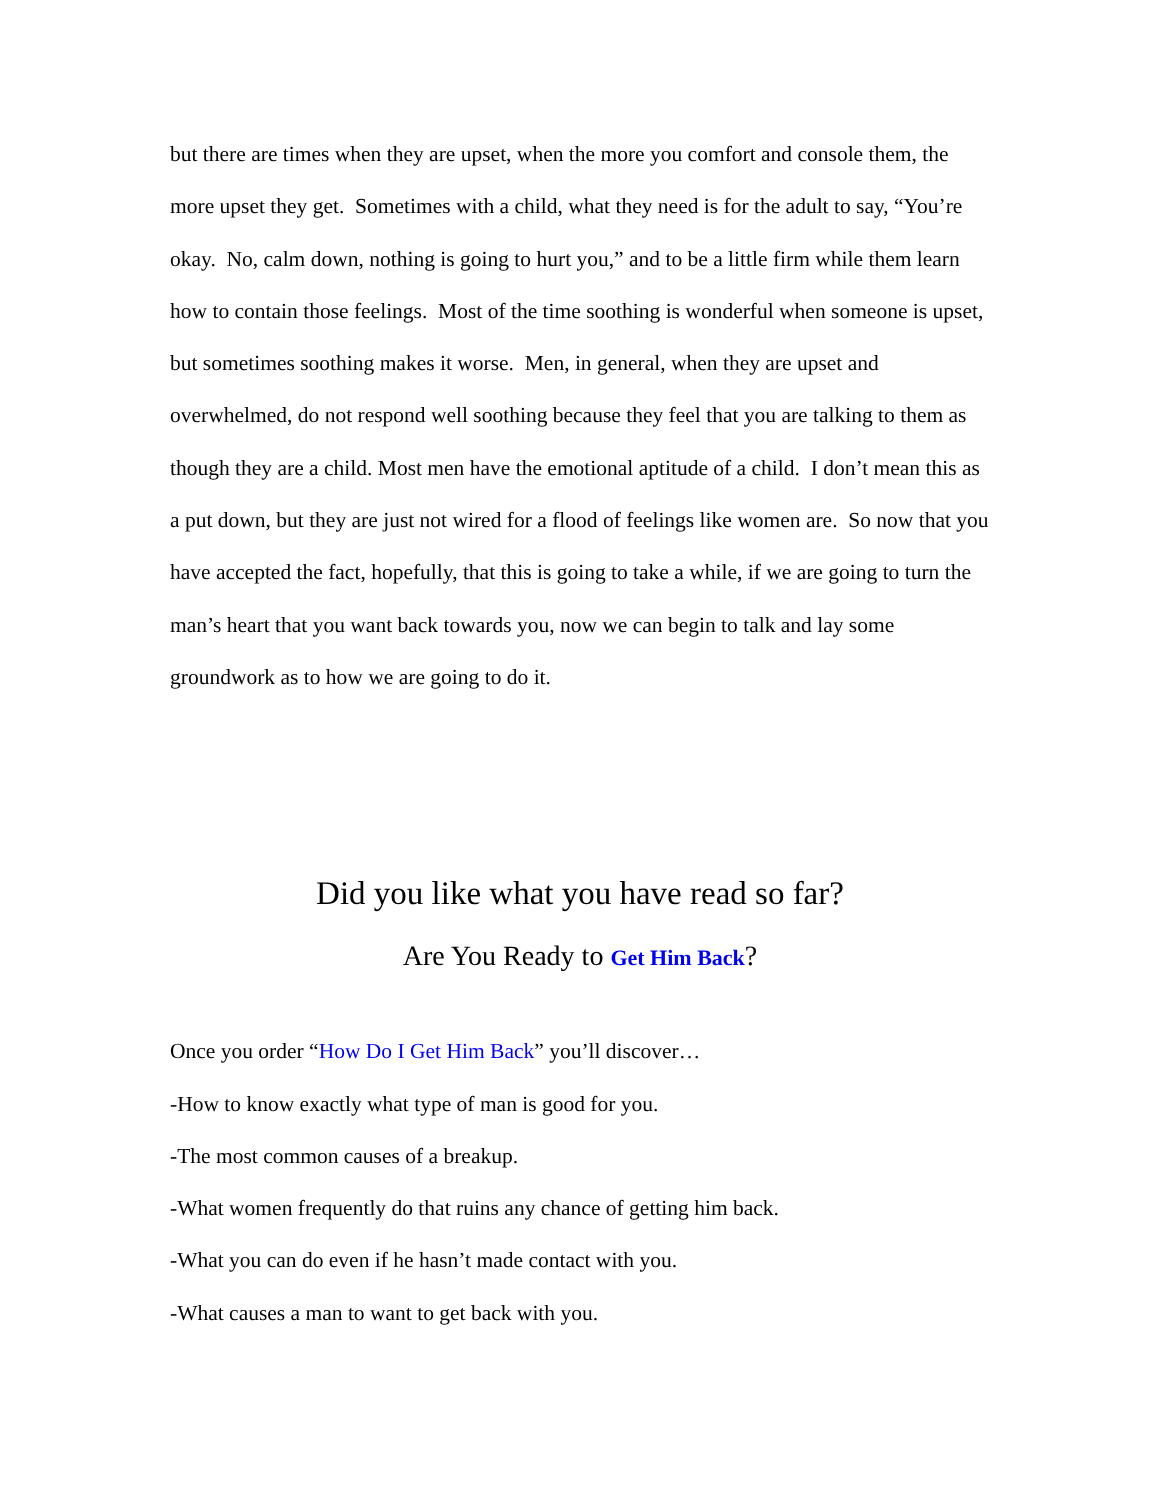but there are times when they are upset, when the more you comfort and console them, the more upset they get. Sometimes with a child, what they need is for the adult to say, “You’re okay. No, calm down, nothing is going to hurt you,” and to be a little firm while them learn how to contain those feelings. Most of the time soothing is wonderful when someone is upset, but sometimes soothing makes it worse. Men, in general, when they are upset and overwhelmed, do not respond well soothing because they feel that you are talking to them as though they are a child. Most men have the emotional aptitude of a child. I don’t mean this as a put down, but they are just not wired for a flood of feelings like women are. So now that you have accepted the fact, hopefully, that this is going to take a while, if we are going to turn the man’s heart that you want back towards you, now we can begin to talk and lay some groundwork as to how we are going to do it.
Did you like what you have read so far?
Are You Ready to Get Him Back?
Once you order “How Do I Get Him Back” you’ll discover…
-How to know exactly what type of man is good for you.
-The most common causes of a breakup.
-What women frequently do that ruins any chance of getting him back.
-What you can do even if he hasn’t made contact with you.
-What causes a man to want to get back with you.